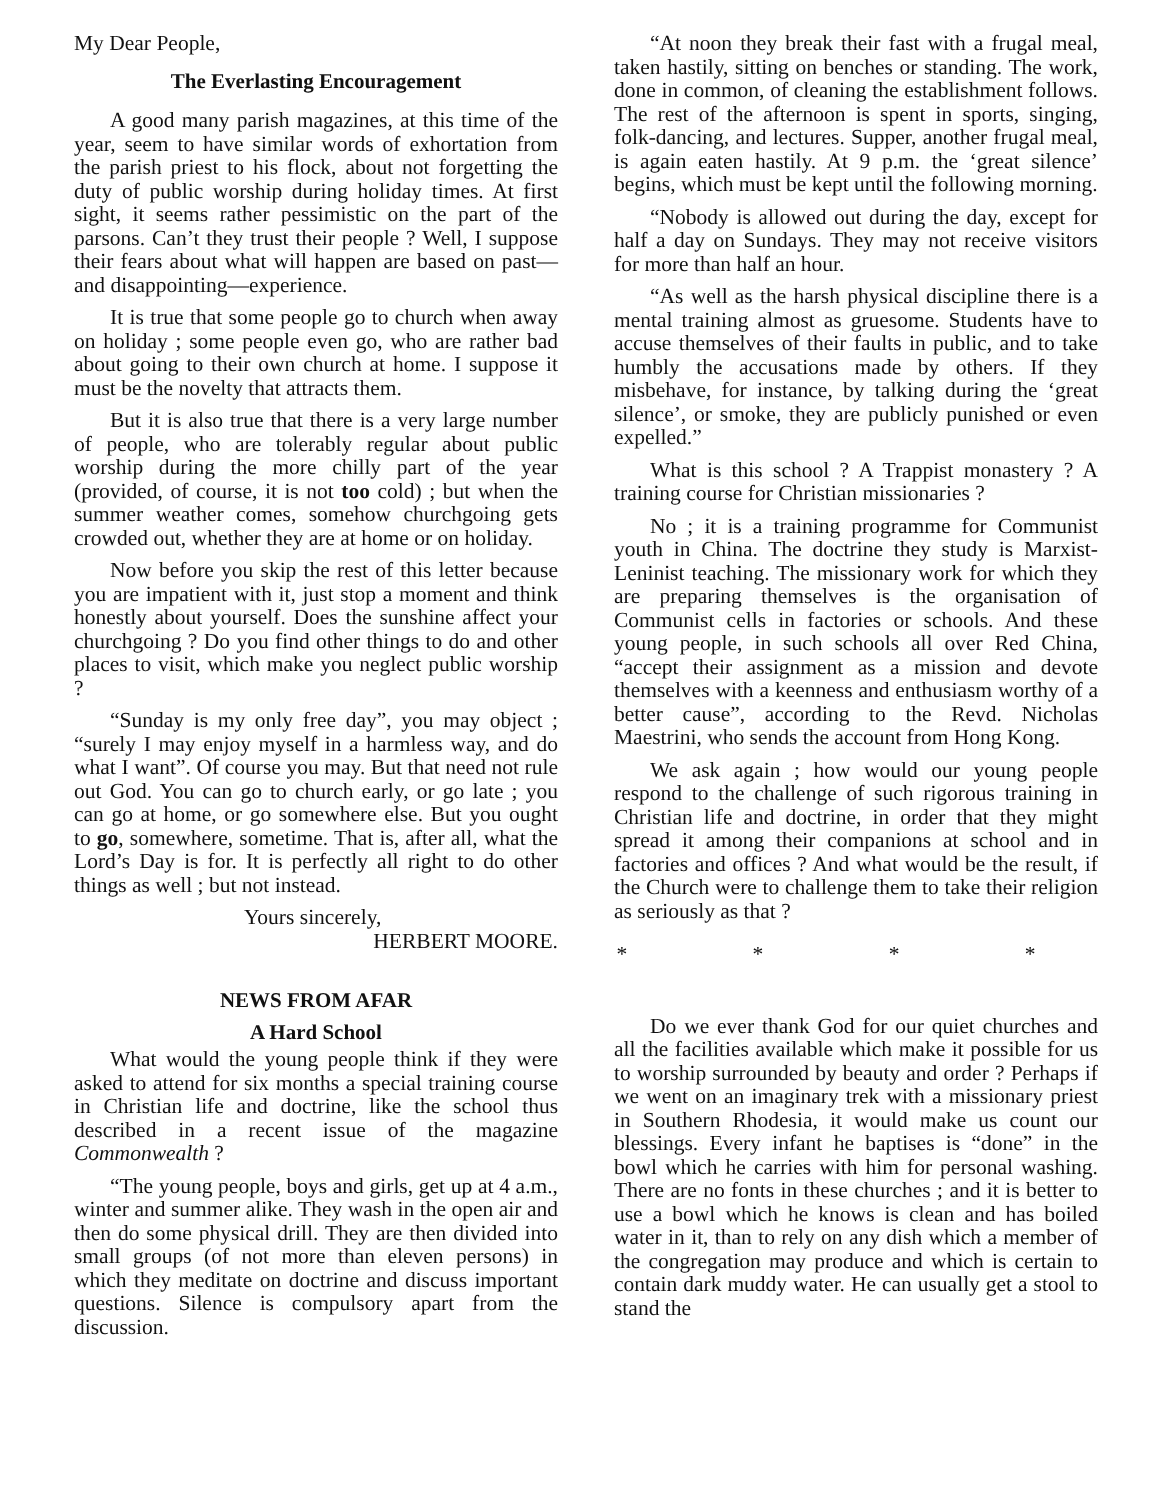My Dear People,
The Everlasting Encouragement
A good many parish magazines, at this time of the year, seem to have similar words of exhortation from the parish priest to his flock, about not forgetting the duty of public worship during holiday times. At first sight, it seems rather pessimistic on the part of the parsons. Can’t they trust their people ? Well, I suppose their fears about what will happen are based on past—and disappointing—experience.
It is true that some people go to church when away on holiday ; some people even go, who are rather bad about going to their own church at home. I suppose it must be the novelty that attracts them.
But it is also true that there is a very large number of people, who are tolerably regular about public worship during the more chilly part of the year (provided, of course, it is not too cold) ; but when the summer weather comes, somehow churchgoing gets crowded out, whether they are at home or on holiday.
Now before you skip the rest of this letter because you are impatient with it, just stop a moment and think honestly about yourself. Does the sunshine affect your churchgoing ? Do you find other things to do and other places to visit, which make you neglect public worship ?
“Sunday is my only free day”, you may object ; “surely I may enjoy myself in a harmless way, and do what I want”. Of course you may. But that need not rule out God. You can go to church early, or go late ; you can go at home, or go somewhere else. But you ought to go, somewhere, sometime. That is, after all, what the Lord’s Day is for. It is perfectly all right to do other things as well ; but not instead.
Yours sincerely,
HERBERT MOORE.
NEWS FROM AFAR
A Hard School
What would the young people think if they were asked to attend for six months a special training course in Christian life and doctrine, like the school thus described in a recent issue of the magazine Commonwealth ?
“The young people, boys and girls, get up at 4 a.m., winter and summer alike. They wash in the open air and then do some physical drill. They are then divided into small groups (of not more than eleven persons) in which they meditate on doctrine and discuss important questions. Silence is compulsory apart from the discussion.
“At noon they break their fast with a frugal meal, taken hastily, sitting on benches or standing. The work, done in common, of cleaning the establishment follows. The rest of the afternoon is spent in sports, singing, folk-dancing, and lectures. Supper, another frugal meal, is again eaten hastily. At 9 p.m. the ‘great silence’ begins, which must be kept until the following morning.
“Nobody is allowed out during the day, except for half a day on Sundays. They may not receive visitors for more than half an hour.
“As well as the harsh physical discipline there is a mental training almost as gruesome. Students have to accuse themselves of their faults in public, and to take humbly the accusations made by others. If they misbehave, for instance, by talking during the ‘great silence’, or smoke, they are publicly punished or even expelled.”
What is this school ? A Trappist monastery ? A training course for Christian missionaries ?
No ; it is a training programme for Communist youth in China. The doctrine they study is Marxist-Leninist teaching. The missionary work for which they are preparing themselves is the organisation of Communist cells in factories or schools. And these young people, in such schools all over Red China, “accept their assignment as a mission and devote themselves with a keenness and enthusiasm worthy of a better cause”, according to the Revd. Nicholas Maestrini, who sends the account from Hong Kong.
We ask again ; how would our young people respond to the challenge of such rigorous training in Christian life and doctrine, in order that they might spread it among their companions at school and in factories and offices ? And what would be the result, if the Church were to challenge them to take their religion as seriously as that ?
* * * *
Do we ever thank God for our quiet churches and all the facilities available which make it possible for us to worship surrounded by beauty and order ? Perhaps if we went on an imaginary trek with a missionary priest in Southern Rhodesia, it would make us count our blessings. Every infant he baptises is “done” in the bowl which he carries with him for personal washing. There are no fonts in these churches ; and it is better to use a bowl which he knows is clean and has boiled water in it, than to rely on any dish which a member of the congregation may produce and which is certain to contain dark muddy water. He can usually get a stool to stand the